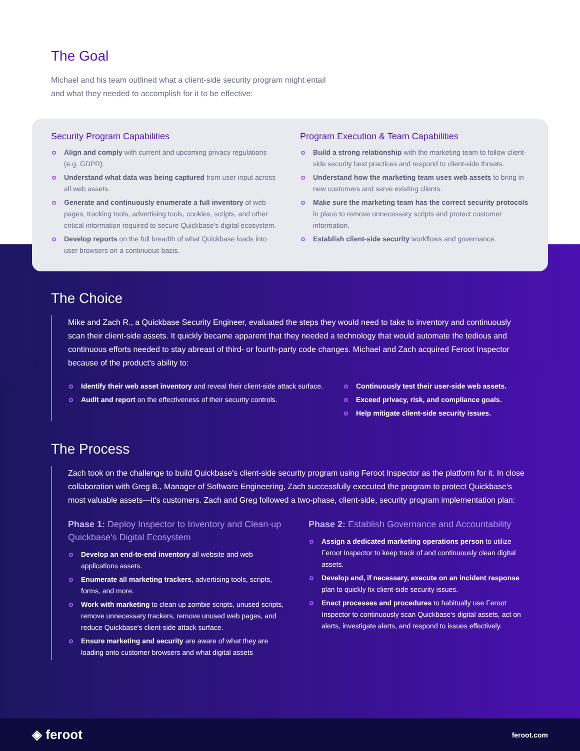The Goal
Michael and his team outlined what a client-side security program might entail and what they needed to accomplish for it to be effective:
Security Program Capabilities
Align and comply with current and upcoming privacy regulations (e.g. GDPR).
Understand what data was being captured from user input across all web assets.
Generate and continuously enumerate a full inventory of web pages, tracking tools, advertising tools, cookies, scripts, and other critical information required to secure Quickbase's digital ecosystem.
Develop reports on the full breadth of what Quickbase loads into user browsers on a continuous basis.
Program Execution & Team Capabilities
Build a strong relationship with the marketing team to follow client-side security best practices and respond to client-side threats.
Understand how the marketing team uses web assets to bring in new customers and serve existing clients.
Make sure the marketing team has the correct security protocols in place to remove unnecessary scripts and protect customer information.
Establish client-side security workflows and governance.
The Choice
Mike and Zach R., a Quickbase Security Engineer, evaluated the steps they would need to take to inventory and continuously scan their client-side assets. It quickly became apparent that they needed a technology that would automate the tedious and continuous efforts needed to stay abreast of third- or fourth-party code changes. Michael and Zach acquired Feroot Inspector because of the product's ability to:
Identify their web asset inventory and reveal their client-side attack surface.
Audit and report on the effectiveness of their security controls.
Continuously test their user-side web assets.
Exceed privacy, risk, and compliance goals.
Help mitigate client-side security issues.
The Process
Zach took on the challenge to build Quickbase's client-side security program using Feroot Inspector as the platform for it. In close collaboration with Greg B., Manager of Software Engineering, Zach successfully executed the program to protect Quickbase's most valuable assets—it's customers. Zach and Greg followed a two-phase, client-side, security program implementation plan:
Phase 1: Deploy Inspector to Inventory and Clean-up Quickbase's Digital Ecosystem
Develop an end-to-end inventory all website and web applications assets.
Enumerate all marketing trackers, advertising tools, scripts, forms, and more.
Work with marketing to clean up zombie scripts, unused scripts, remove unnecessary trackers, remove unused web pages, and reduce Quickbase's client-side attack surface.
Ensure marketing and security are aware of what they are loading onto customer browsers and what digital assets
Phase 2: Establish Governance and Accountability
Assign a dedicated marketing operations person to utilize Feroot Inspector to keep track of and continuously clean digital assets.
Develop and, if necessary, execute on an incident response plan to quickly fix client-side security issues.
Enact processes and procedures to habitually use Feroot Inspector to continuously scan Quickbase's digital assets, act on alerts, investigate alerts, and respond to issues effectively.
◈ feroot feroot.com